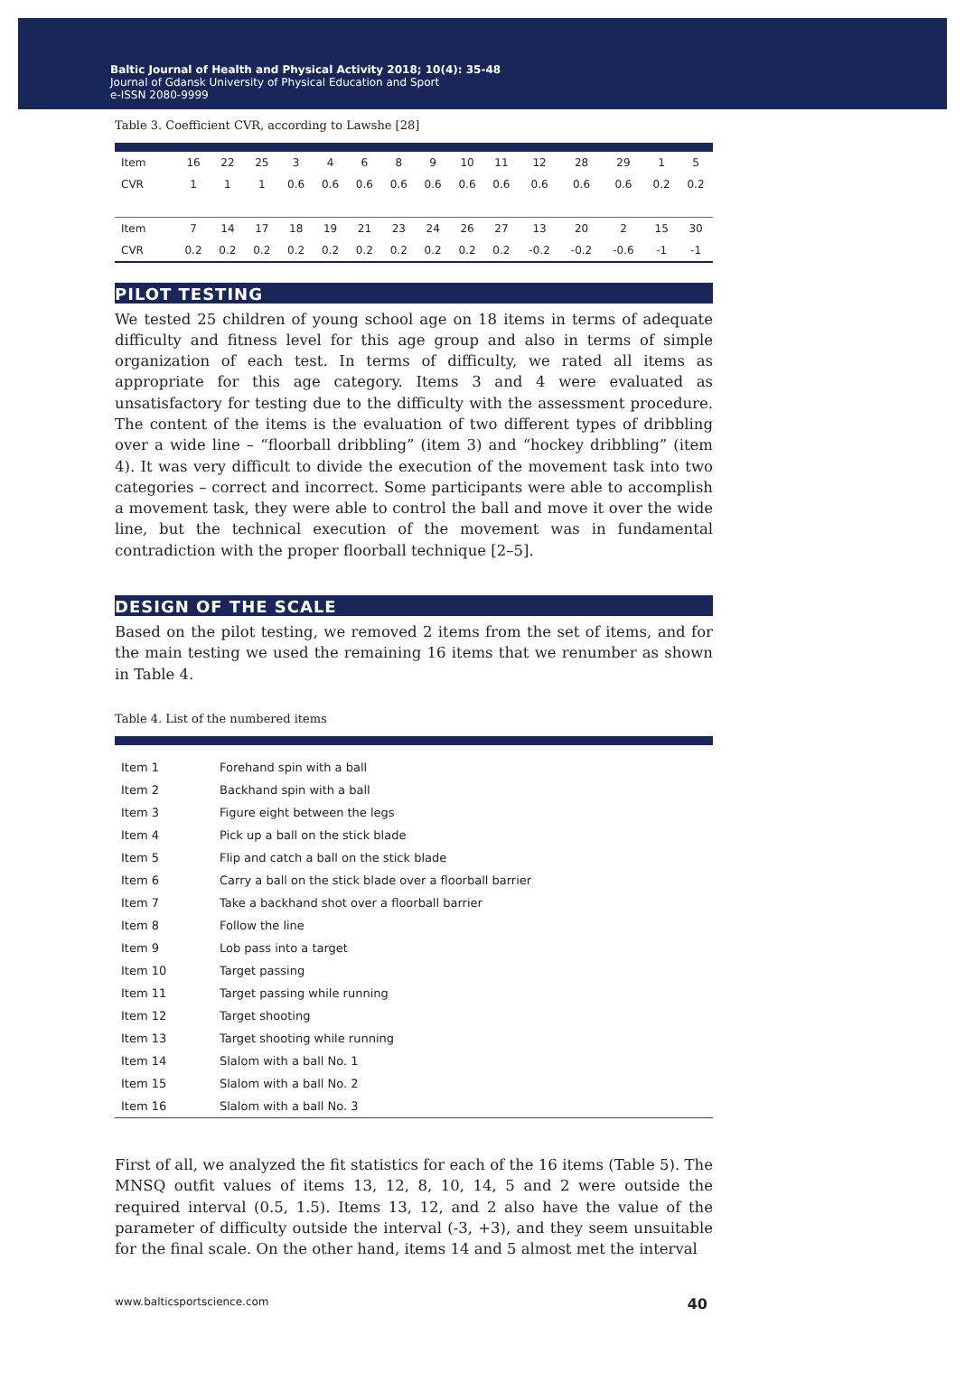Baltic Journal of Health and Physical Activity 2018; 10(4): 35-48
Journal of Gdansk University of Physical Education and Sport
e-ISSN 2080-9999
Table 3. Coefficient CVR, according to Lawshe [28]
| Item | 16 | 22 | 25 | 3 | 4 | 6 | 8 | 9 | 10 | 11 | 12 | 28 | 29 | 1 | 5 |
| CVR | 1 | 1 | 1 | 0.6 | 0.6 | 0.6 | 0.6 | 0.6 | 0.6 | 0.6 | 0.6 | 0.6 | 0.6 | 0.2 | 0.2 |
| Item | 7 | 14 | 17 | 18 | 19 | 21 | 23 | 24 | 26 | 27 | 13 | 20 | 2 | 15 | 30 |
| CVR | 0.2 | 0.2 | 0.2 | 0.2 | 0.2 | 0.2 | 0.2 | 0.2 | 0.2 | 0.2 | -0.2 | -0.2 | -0.6 | -1 | -1 |
PILOT TESTING
We tested 25 children of young school age on 18 items in terms of adequate difficulty and fitness level for this age group and also in terms of simple organization of each test. In terms of difficulty, we rated all items as appropriate for this age category. Items 3 and 4 were evaluated as unsatisfactory for testing due to the difficulty with the assessment procedure. The content of the items is the evaluation of two different types of dribbling over a wide line – “floorball dribbling” (item 3) and “hockey dribbling” (item 4). It was very difficult to divide the execution of the movement task into two categories – correct and incorrect. Some participants were able to accomplish a movement task, they were able to control the ball and move it over the wide line, but the technical execution of the movement was in fundamental contradiction with the proper floorball technique [2–5].
DESIGN OF THE SCALE
Based on the pilot testing, we removed 2 items from the set of items, and for the main testing we used the remaining 16 items that we renumber as shown in Table 4.
Table 4. List of the numbered items
| Item 1 | Forehand spin with a ball |
| Item 2 | Backhand spin with a ball |
| Item 3 | Figure eight between the legs |
| Item 4 | Pick up a ball on the stick blade |
| Item 5 | Flip and catch a ball on the stick blade |
| Item 6 | Carry a ball on the stick blade over a floorball barrier |
| Item 7 | Take a backhand shot over a floorball barrier |
| Item 8 | Follow the line |
| Item 9 | Lob pass into a target |
| Item 10 | Target passing |
| Item 11 | Target passing while running |
| Item 12 | Target shooting |
| Item 13 | Target shooting while running |
| Item 14 | Slalom with a ball No. 1 |
| Item 15 | Slalom with a ball No. 2 |
| Item 16 | Slalom with a ball No. 3 |
First of all, we analyzed the fit statistics for each of the 16 items (Table 5). The MNSQ outfit values of items 13, 12, 8, 10, 14, 5 and 2 were outside the required interval (0.5, 1.5). Items 13, 12, and 2 also have the value of the parameter of difficulty outside the interval (-3, +3), and they seem unsuitable for the final scale. On the other hand, items 14 and 5 almost met the interval
www.balticsportscience.com 40